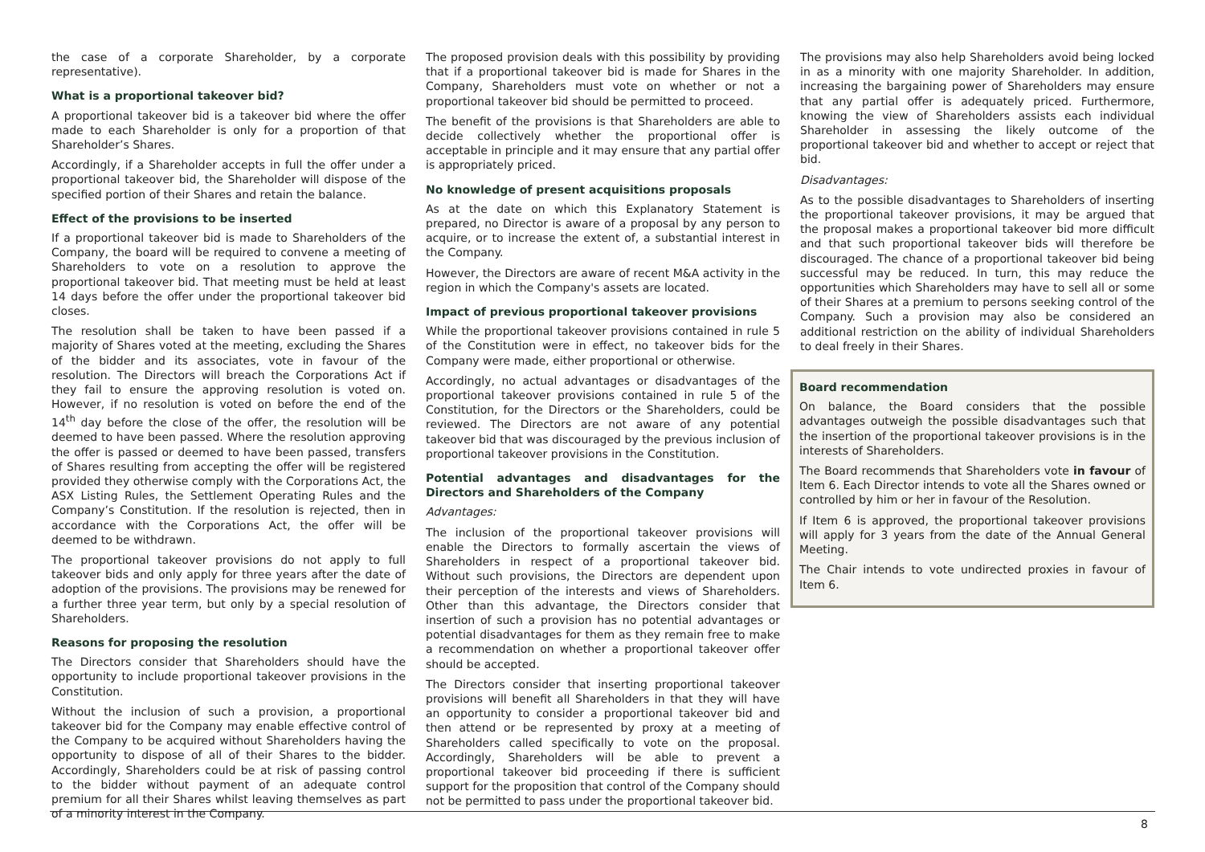the case of a corporate Shareholder, by a corporate representative).
What is a proportional takeover bid?
A proportional takeover bid is a takeover bid where the offer made to each Shareholder is only for a proportion of that Shareholder’s Shares.
Accordingly, if a Shareholder accepts in full the offer under a proportional takeover bid, the Shareholder will dispose of the specified portion of their Shares and retain the balance.
Effect of the provisions to be inserted
If a proportional takeover bid is made to Shareholders of the Company, the board will be required to convene a meeting of Shareholders to vote on a resolution to approve the proportional takeover bid. That meeting must be held at least 14 days before the offer under the proportional takeover bid closes.
The resolution shall be taken to have been passed if a majority of Shares voted at the meeting, excluding the Shares of the bidder and its associates, vote in favour of the resolution. The Directors will breach the Corporations Act if they fail to ensure the approving resolution is voted on. However, if no resolution is voted on before the end of the 14<sup>th</sup> day before the close of the offer, the resolution will be deemed to have been passed. Where the resolution approving the offer is passed or deemed to have been passed, transfers of Shares resulting from accepting the offer will be registered provided they otherwise comply with the Corporations Act, the ASX Listing Rules, the Settlement Operating Rules and the Company’s Constitution. If the resolution is rejected, then in accordance with the Corporations Act, the offer will be deemed to be withdrawn.
The proportional takeover provisions do not apply to full takeover bids and only apply for three years after the date of adoption of the provisions. The provisions may be renewed for a further three year term, but only by a special resolution of Shareholders.
Reasons for proposing the resolution
The Directors consider that Shareholders should have the opportunity to include proportional takeover provisions in the Constitution.
Without the inclusion of such a provision, a proportional takeover bid for the Company may enable effective control of the Company to be acquired without Shareholders having the opportunity to dispose of all of their Shares to the bidder. Accordingly, Shareholders could be at risk of passing control to the bidder without payment of an adequate control premium for all their Shares whilst leaving themselves as part of a minority interest in the Company.
The proposed provision deals with this possibility by providing that if a proportional takeover bid is made for Shares in the Company, Shareholders must vote on whether or not a proportional takeover bid should be permitted to proceed.
The benefit of the provisions is that Shareholders are able to decide collectively whether the proportional offer is acceptable in principle and it may ensure that any partial offer is appropriately priced.
No knowledge of present acquisitions proposals
As at the date on which this Explanatory Statement is prepared, no Director is aware of a proposal by any person to acquire, or to increase the extent of, a substantial interest in the Company.
However, the Directors are aware of recent M&A activity in the region in which the Company's assets are located.
Impact of previous proportional takeover provisions
While the proportional takeover provisions contained in rule 5 of the Constitution were in effect, no takeover bids for the Company were made, either proportional or otherwise.
Accordingly, no actual advantages or disadvantages of the proportional takeover provisions contained in rule 5 of the Constitution, for the Directors or the Shareholders, could be reviewed. The Directors are not aware of any potential takeover bid that was discouraged by the previous inclusion of proportional takeover provisions in the Constitution.
Potential advantages and disadvantages for the Directors and Shareholders of the Company
Advantages:
The inclusion of the proportional takeover provisions will enable the Directors to formally ascertain the views of Shareholders in respect of a proportional takeover bid. Without such provisions, the Directors are dependent upon their perception of the interests and views of Shareholders. Other than this advantage, the Directors consider that insertion of such a provision has no potential advantages or potential disadvantages for them as they remain free to make a recommendation on whether a proportional takeover offer should be accepted.
The Directors consider that inserting proportional takeover provisions will benefit all Shareholders in that they will have an opportunity to consider a proportional takeover bid and then attend or be represented by proxy at a meeting of Shareholders called specifically to vote on the proposal. Accordingly, Shareholders will be able to prevent a proportional takeover bid proceeding if there is sufficient support for the proposition that control of the Company should not be permitted to pass under the proportional takeover bid.
The provisions may also help Shareholders avoid being locked in as a minority with one majority Shareholder. In addition, increasing the bargaining power of Shareholders may ensure that any partial offer is adequately priced. Furthermore, knowing the view of Shareholders assists each individual Shareholder in assessing the likely outcome of the proportional takeover bid and whether to accept or reject that bid.
Disadvantages:
As to the possible disadvantages to Shareholders of inserting the proportional takeover provisions, it may be argued that the proposal makes a proportional takeover bid more difficult and that such proportional takeover bids will therefore be discouraged. The chance of a proportional takeover bid being successful may be reduced. In turn, this may reduce the opportunities which Shareholders may have to sell all or some of their Shares at a premium to persons seeking control of the Company. Such a provision may also be considered an additional restriction on the ability of individual Shareholders to deal freely in their Shares.
Board recommendation
On balance, the Board considers that the possible advantages outweigh the possible disadvantages such that the insertion of the proportional takeover provisions is in the interests of Shareholders.
The Board recommends that Shareholders vote in favour of Item 6. Each Director intends to vote all the Shares owned or controlled by him or her in favour of the Resolution.
If Item 6 is approved, the proportional takeover provisions will apply for 3 years from the date of the Annual General Meeting.
The Chair intends to vote undirected proxies in favour of Item 6.
8